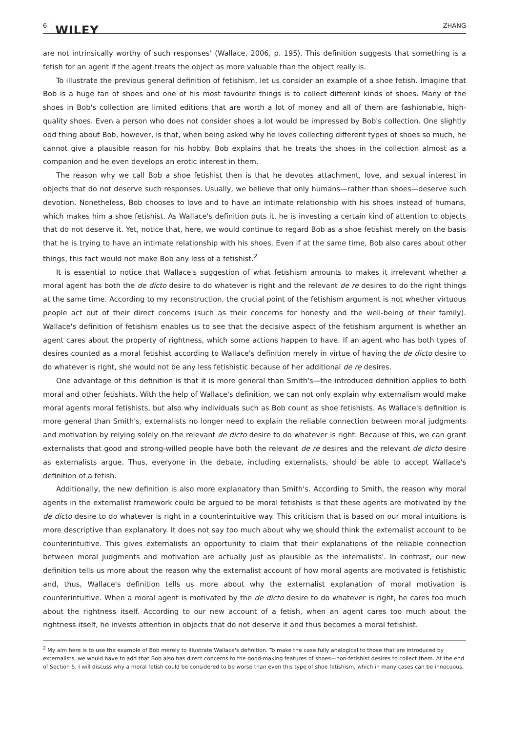6 WILEY
ZHANG
are not intrinsically worthy of such responses’ (Wallace, 2006, p. 195). This definition suggests that something is a fetish for an agent if the agent treats the object as more valuable than the object really is.
To illustrate the previous general definition of fetishism, let us consider an example of a shoe fetish. Imagine that Bob is a huge fan of shoes and one of his most favourite things is to collect different kinds of shoes. Many of the shoes in Bob's collection are limited editions that are worth a lot of money and all of them are fashionable, high-quality shoes. Even a person who does not consider shoes a lot would be impressed by Bob's collection. One slightly odd thing about Bob, however, is that, when being asked why he loves collecting different types of shoes so much, he cannot give a plausible reason for his hobby. Bob explains that he treats the shoes in the collection almost as a companion and he even develops an erotic interest in them.
The reason why we call Bob a shoe fetishist then is that he devotes attachment, love, and sexual interest in objects that do not deserve such responses. Usually, we believe that only humans—rather than shoes—deserve such devotion. Nonetheless, Bob chooses to love and to have an intimate relationship with his shoes instead of humans, which makes him a shoe fetishist. As Wallace's definition puts it, he is investing a certain kind of attention to objects that do not deserve it. Yet, notice that, here, we would continue to regard Bob as a shoe fetishist merely on the basis that he is trying to have an intimate relationship with his shoes. Even if at the same time, Bob also cares about other things, this fact would not make Bob any less of a fetishist.<sup>2</sup>
It is essential to notice that Wallace's suggestion of what fetishism amounts to makes it irrelevant whether a moral agent has both the de dicto desire to do whatever is right and the relevant de re desires to do the right things at the same time. According to my reconstruction, the crucial point of the fetishism argument is not whether virtuous people act out of their direct concerns (such as their concerns for honesty and the well-being of their family). Wallace's definition of fetishism enables us to see that the decisive aspect of the fetishism argument is whether an agent cares about the property of rightness, which some actions happen to have. If an agent who has both types of desires counted as a moral fetishist according to Wallace's definition merely in virtue of having the de dicto desire to do whatever is right, she would not be any less fetishistic because of her additional de re desires.
One advantage of this definition is that it is more general than Smith's—the introduced definition applies to both moral and other fetishists. With the help of Wallace's definition, we can not only explain why externalism would make moral agents moral fetishists, but also why individuals such as Bob count as shoe fetishists. As Wallace's definition is more general than Smith's, externalists no longer need to explain the reliable connection between moral judgments and motivation by relying solely on the relevant de dicto desire to do whatever is right. Because of this, we can grant externalists that good and strong-willed people have both the relevant de re desires and the relevant de dicto desire as externalists argue. Thus, everyone in the debate, including externalists, should be able to accept Wallace's definition of a fetish.
Additionally, the new definition is also more explanatory than Smith's. According to Smith, the reason why moral agents in the externalist framework could be argued to be moral fetishists is that these agents are motivated by the de dicto desire to do whatever is right in a counterintuitive way. This criticism that is based on our moral intuitions is more descriptive than explanatory. It does not say too much about why we should think the externalist account to be counterintuitive. This gives externalists an opportunity to claim that their explanations of the reliable connection between moral judgments and motivation are actually just as plausible as the internalists'. In contrast, our new definition tells us more about the reason why the externalist account of how moral agents are motivated is fetishistic and, thus, Wallace's definition tells us more about why the externalist explanation of moral motivation is counterintuitive. When a moral agent is motivated by the de dicto desire to do whatever is right, he cares too much about the rightness itself. According to our new account of a fetish, when an agent cares too much about the rightness itself, he invests attention in objects that do not deserve it and thus becomes a moral fetishist.
<sup>2</sup> My aim here is to use the example of Bob merely to illustrate Wallace's definition. To make the case fully analogical to those that are introduced by externalists, we would have to add that Bob also has direct concerns to the good-making features of shoes—non-fetishist desires to collect them. At the end of Section 5, I will discuss why a moral fetish could be considered to be worse than even this type of shoe fetishism, which in many cases can be innocuous.